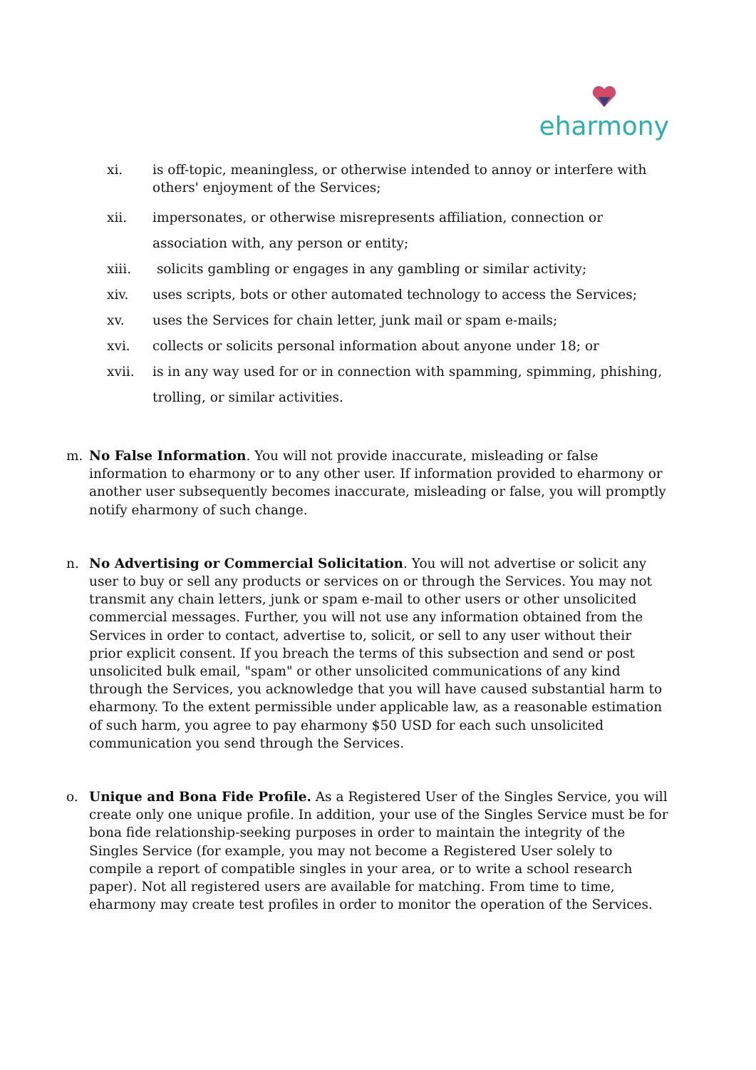eharmony
xi. is off-topic, meaningless, or otherwise intended to annoy or interfere with others' enjoyment of the Services;
xii. impersonates, or otherwise misrepresents affiliation, connection or association with, any person or entity;
xiii. solicits gambling or engages in any gambling or similar activity;
xiv. uses scripts, bots or other automated technology to access the Services;
xv. uses the Services for chain letter, junk mail or spam e-mails;
xvi. collects or solicits personal information about anyone under 18; or
xvii. is in any way used for or in connection with spamming, spimming, phishing, trolling, or similar activities.
m. No False Information. You will not provide inaccurate, misleading or false information to eharmony or to any other user. If information provided to eharmony or another user subsequently becomes inaccurate, misleading or false, you will promptly notify eharmony of such change.
n. No Advertising or Commercial Solicitation. You will not advertise or solicit any user to buy or sell any products or services on or through the Services. You may not transmit any chain letters, junk or spam e-mail to other users or other unsolicited commercial messages. Further, you will not use any information obtained from the Services in order to contact, advertise to, solicit, or sell to any user without their prior explicit consent. If you breach the terms of this subsection and send or post unsolicited bulk email, "spam" or other unsolicited communications of any kind through the Services, you acknowledge that you will have caused substantial harm to eharmony. To the extent permissible under applicable law, as a reasonable estimation of such harm, you agree to pay eharmony $50 USD for each such unsolicited communication you send through the Services.
o. Unique and Bona Fide Profile. As a Registered User of the Singles Service, you will create only one unique profile. In addition, your use of the Singles Service must be for bona fide relationship-seeking purposes in order to maintain the integrity of the Singles Service (for example, you may not become a Registered User solely to compile a report of compatible singles in your area, or to write a school research paper). Not all registered users are available for matching. From time to time, eharmony may create test profiles in order to monitor the operation of the Services.